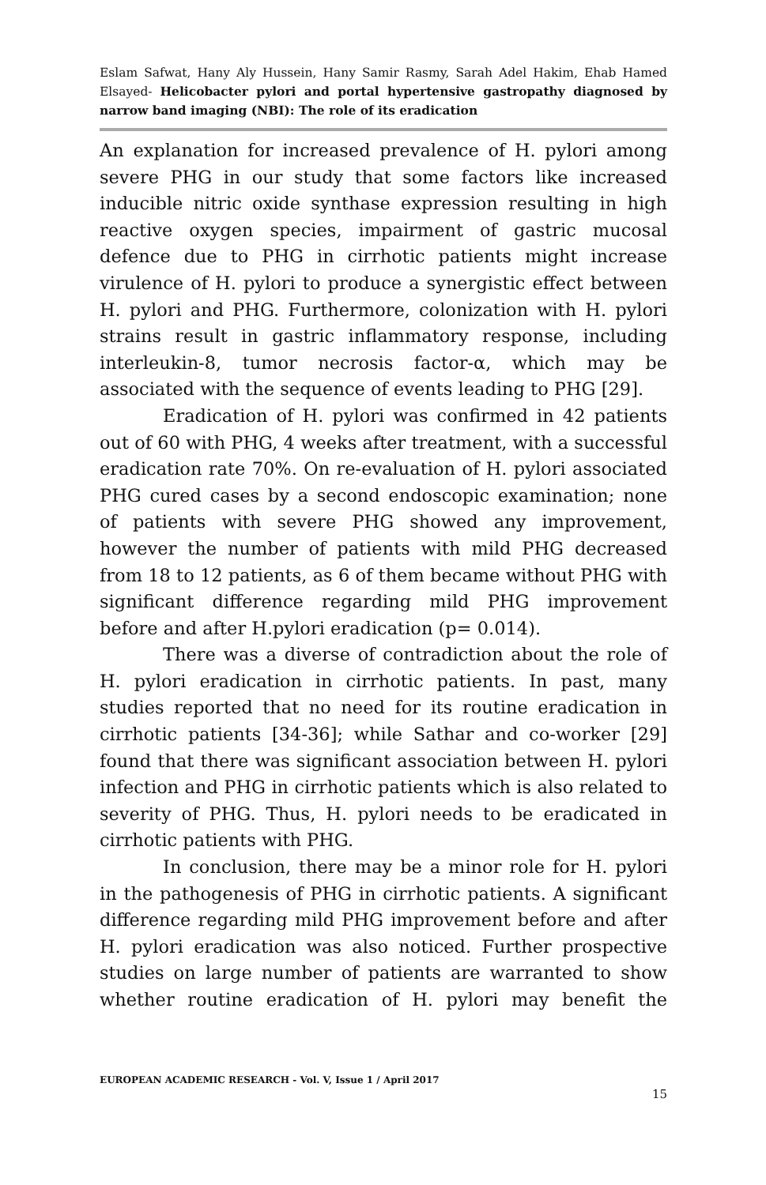Eslam Safwat, Hany Aly Hussein, Hany Samir Rasmy, Sarah Adel Hakim, Ehab Hamed Elsayed- Helicobacter pylori and portal hypertensive gastropathy diagnosed by narrow band imaging (NBI): The role of its eradication
An explanation for increased prevalence of H. pylori among severe PHG in our study that some factors like increased inducible nitric oxide synthase expression resulting in high reactive oxygen species, impairment of gastric mucosal defence due to PHG in cirrhotic patients might increase virulence of H. pylori to produce a synergistic effect between H. pylori and PHG. Furthermore, colonization with H. pylori strains result in gastric inflammatory response, including interleukin-8, tumor necrosis factor-α, which may be associated with the sequence of events leading to PHG [29].
Eradication of H. pylori was confirmed in 42 patients out of 60 with PHG, 4 weeks after treatment, with a successful eradication rate 70%. On re-evaluation of H. pylori associated PHG cured cases by a second endoscopic examination; none of patients with severe PHG showed any improvement, however the number of patients with mild PHG decreased from 18 to 12 patients, as 6 of them became without PHG with significant difference regarding mild PHG improvement before and after H.pylori eradication (p= 0.014).
There was a diverse of contradiction about the role of H. pylori eradication in cirrhotic patients. In past, many studies reported that no need for its routine eradication in cirrhotic patients [34-36]; while Sathar and co-worker [29] found that there was significant association between H. pylori infection and PHG in cirrhotic patients which is also related to severity of PHG. Thus, H. pylori needs to be eradicated in cirrhotic patients with PHG.
In conclusion, there may be a minor role for H. pylori in the pathogenesis of PHG in cirrhotic patients. A significant difference regarding mild PHG improvement before and after H. pylori eradication was also noticed. Further prospective studies on large number of patients are warranted to show whether routine eradication of H. pylori may benefit the
EUROPEAN ACADEMIC RESEARCH - Vol. V, Issue 1 / April 2017
15